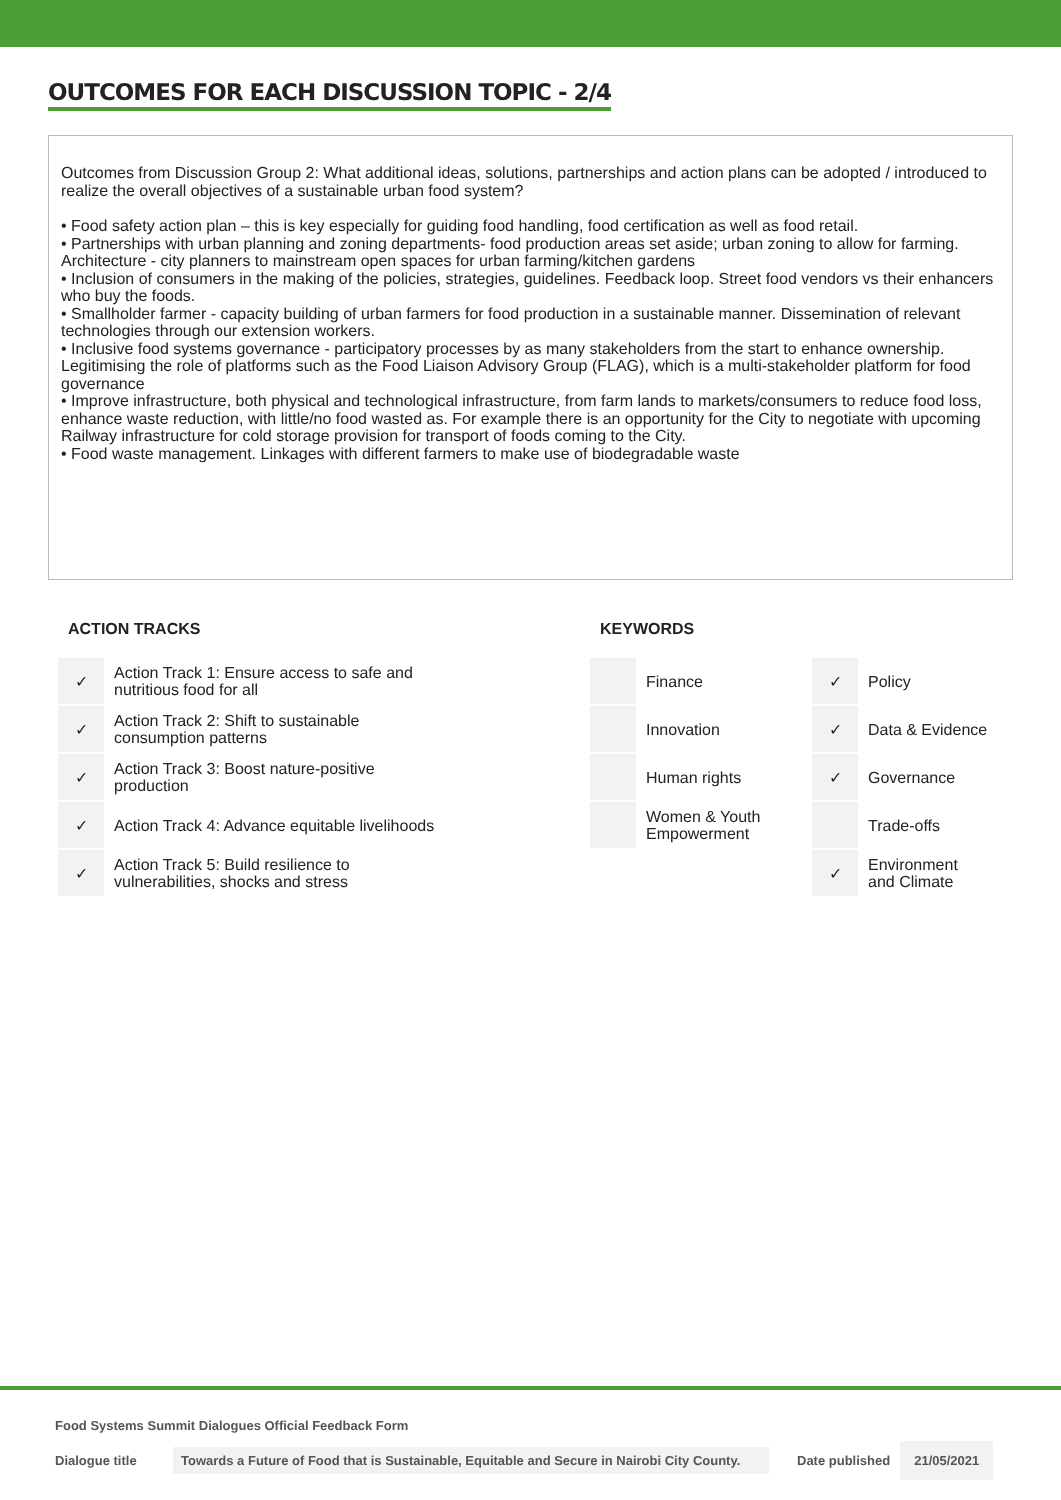OUTCOMES FOR EACH DISCUSSION TOPIC - 2/4
Outcomes from Discussion Group 2: What additional ideas, solutions, partnerships and action plans can be adopted / introduced to realize the overall objectives of a sustainable urban food system?
• Food safety action plan – this is key especially for guiding food handling, food certification as well as food retail.
• Partnerships with urban planning and zoning departments- food production areas set aside; urban zoning to allow for farming. Architecture - city planners to mainstream open spaces for urban farming/kitchen gardens
• Inclusion of consumers in the making of the policies, strategies, guidelines. Feedback loop. Street food vendors vs their enhancers who buy the foods.
• Smallholder farmer - capacity building of urban farmers for food production in a sustainable manner. Dissemination of relevant technologies through our extension workers.
• Inclusive food systems governance - participatory processes by as many stakeholders from the start to enhance ownership. Legitimising the role of platforms such as the Food Liaison Advisory Group (FLAG), which is a multi-stakeholder platform for food governance
• Improve infrastructure, both physical and technological infrastructure, from farm lands to markets/consumers to reduce food loss, enhance waste reduction, with little/no food wasted as. For example there is an opportunity for the City to negotiate with upcoming Railway infrastructure for cold storage provision for transport of foods coming to the City.
• Food waste management. Linkages with different farmers to make use of biodegradable waste
ACTION TRACKS
| ✓ | Action Track 1: Ensure access to safe and nutritious food for all |
| ✓ | Action Track 2: Shift to sustainable consumption patterns |
| ✓ | Action Track 3: Boost nature-positive production |
| ✓ | Action Track 4: Advance equitable livelihoods |
| ✓ | Action Track 5: Build resilience to vulnerabilities, shocks and stress |
KEYWORDS
| | Finance | ✓ | Policy |
| | Innovation | ✓ | Data & Evidence |
| | Human rights | ✓ | Governance |
| | Women & Youth Empowerment | | Trade-offs |
| | | ✓ | Environment and Climate |
Food Systems Summit Dialogues Official Feedback Form
Dialogue title Towards a Future of Food that is Sustainable, Equitable and Secure in Nairobi City County. Date published 21/05/2021